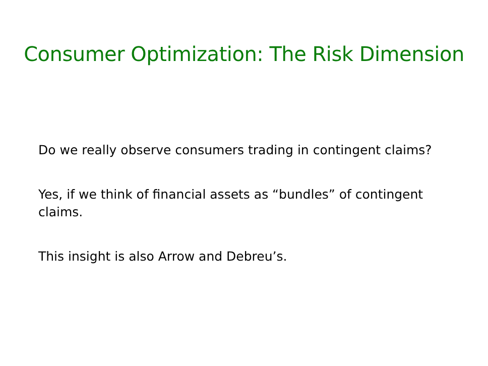Consumer Optimization: The Risk Dimension
Do we really observe consumers trading in contingent claims?
Yes, if we think of financial assets as “bundles” of contingent claims.
This insight is also Arrow and Debreu’s.